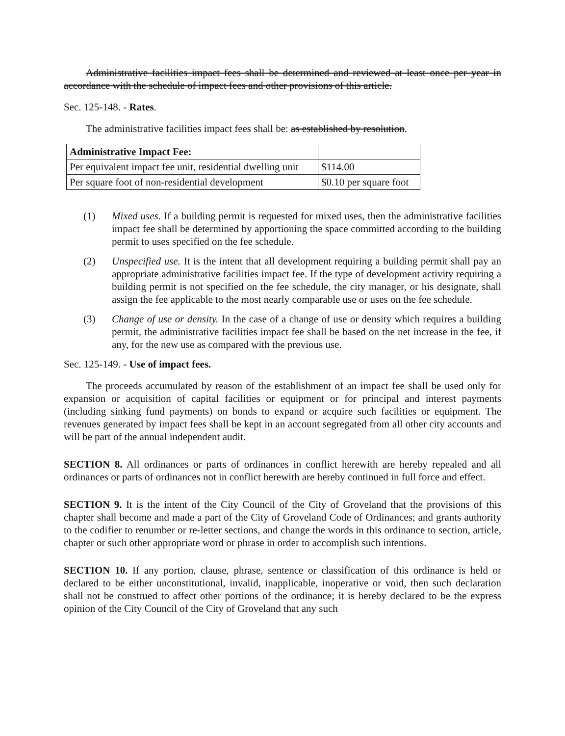Administrative facilities impact fees shall be determined and reviewed at least once per year in accordance with the schedule of impact fees and other provisions of this article.
Sec. 125-148. - Rates.
The administrative facilities impact fees shall be: as established by resolution.
| Administrative Impact Fee: | |
| Per equivalent impact fee unit, residential dwelling unit | $114.00 |
| Per square foot of non-residential development | $0.10 per square foot |
(1) Mixed uses. If a building permit is requested for mixed uses, then the administrative facilities impact fee shall be determined by apportioning the space committed according to the building permit to uses specified on the fee schedule.
(2) Unspecified use. It is the intent that all development requiring a building permit shall pay an appropriate administrative facilities impact fee. If the type of development activity requiring a building permit is not specified on the fee schedule, the city manager, or his designate, shall assign the fee applicable to the most nearly comparable use or uses on the fee schedule.
(3) Change of use or density. In the case of a change of use or density which requires a building permit, the administrative facilities impact fee shall be based on the net increase in the fee, if any, for the new use as compared with the previous use.
Sec. 125-149. - Use of impact fees.
The proceeds accumulated by reason of the establishment of an impact fee shall be used only for expansion or acquisition of capital facilities or equipment or for principal and interest payments (including sinking fund payments) on bonds to expand or acquire such facilities or equipment. The revenues generated by impact fees shall be kept in an account segregated from all other city accounts and will be part of the annual independent audit.
SECTION 8. All ordinances or parts of ordinances in conflict herewith are hereby repealed and all ordinances or parts of ordinances not in conflict herewith are hereby continued in full force and effect.
SECTION 9. It is the intent of the City Council of the City of Groveland that the provisions of this chapter shall become and made a part of the City of Groveland Code of Ordinances; and grants authority to the codifier to renumber or re-letter sections, and change the words in this ordinance to section, article, chapter or such other appropriate word or phrase in order to accomplish such intentions.
SECTION 10. If any portion, clause, phrase, sentence or classification of this ordinance is held or declared to be either unconstitutional, invalid, inapplicable, inoperative or void, then such declaration shall not be construed to affect other portions of the ordinance; it is hereby declared to be the express opinion of the City Council of the City of Groveland that any such